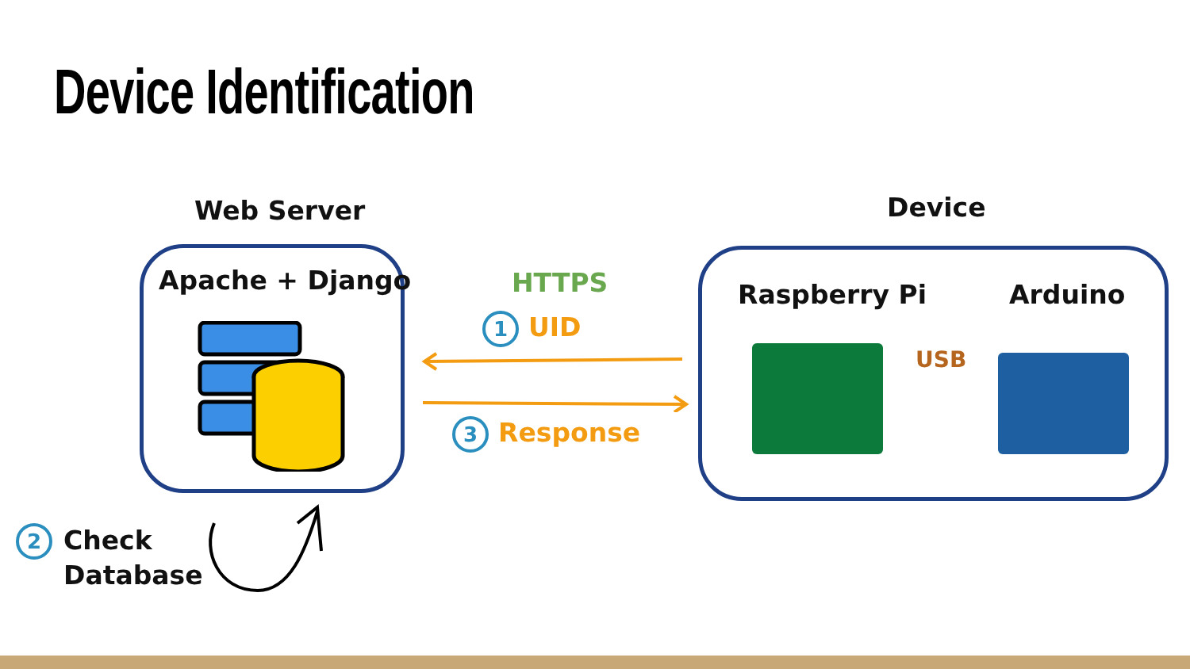Device Identification
Web Server Device
Apache + Django HTTPS
1 UID
3 Response
Raspberry Pi Arduino
USB
2
Check
Database